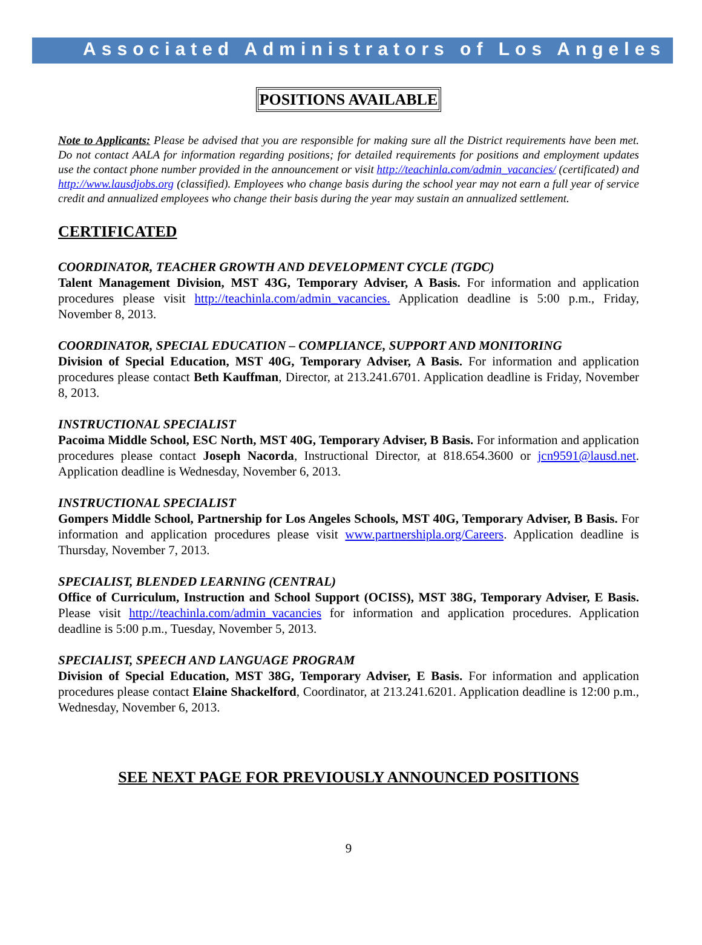Associated Administrators of Los Angeles
POSITIONS AVAILABLE
Note to Applicants: Please be advised that you are responsible for making sure all the District requirements have been met. Do not contact AALA for information regarding positions; for detailed requirements for positions and employment updates use the contact phone number provided in the announcement or visit http://teachinla.com/admin_vacancies/ (certificated) and http://www.lausdjobs.org (classified). Employees who change basis during the school year may not earn a full year of service credit and annualized employees who change their basis during the year may sustain an annualized settlement.
CERTIFICATED
COORDINATOR, TEACHER GROWTH AND DEVELOPMENT CYCLE (TGDC)
Talent Management Division, MST 43G, Temporary Adviser, A Basis. For information and application procedures please visit http://teachinla.com/admin_vacancies. Application deadline is 5:00 p.m., Friday, November 8, 2013.
COORDINATOR, SPECIAL EDUCATION – COMPLIANCE, SUPPORT AND MONITORING
Division of Special Education, MST 40G, Temporary Adviser, A Basis. For information and application procedures please contact Beth Kauffman, Director, at 213.241.6701. Application deadline is Friday, November 8, 2013.
INSTRUCTIONAL SPECIALIST
Pacoima Middle School, ESC North, MST 40G, Temporary Adviser, B Basis. For information and application procedures please contact Joseph Nacorda, Instructional Director, at 818.654.3600 or jcn9591@lausd.net. Application deadline is Wednesday, November 6, 2013.
INSTRUCTIONAL SPECIALIST
Gompers Middle School, Partnership for Los Angeles Schools, MST 40G, Temporary Adviser, B Basis. For information and application procedures please visit www.partnershipla.org/Careers. Application deadline is Thursday, November 7, 2013.
SPECIALIST, BLENDED LEARNING (CENTRAL)
Office of Curriculum, Instruction and School Support (OCISS), MST 38G, Temporary Adviser, E Basis. Please visit http://teachinla.com/admin_vacancies for information and application procedures. Application deadline is 5:00 p.m., Tuesday, November 5, 2013.
SPECIALIST, SPEECH AND LANGUAGE PROGRAM
Division of Special Education, MST 38G, Temporary Adviser, E Basis. For information and application procedures please contact Elaine Shackelford, Coordinator, at 213.241.6201. Application deadline is 12:00 p.m., Wednesday, November 6, 2013.
SEE NEXT PAGE FOR PREVIOUSLY ANNOUNCED POSITIONS
9